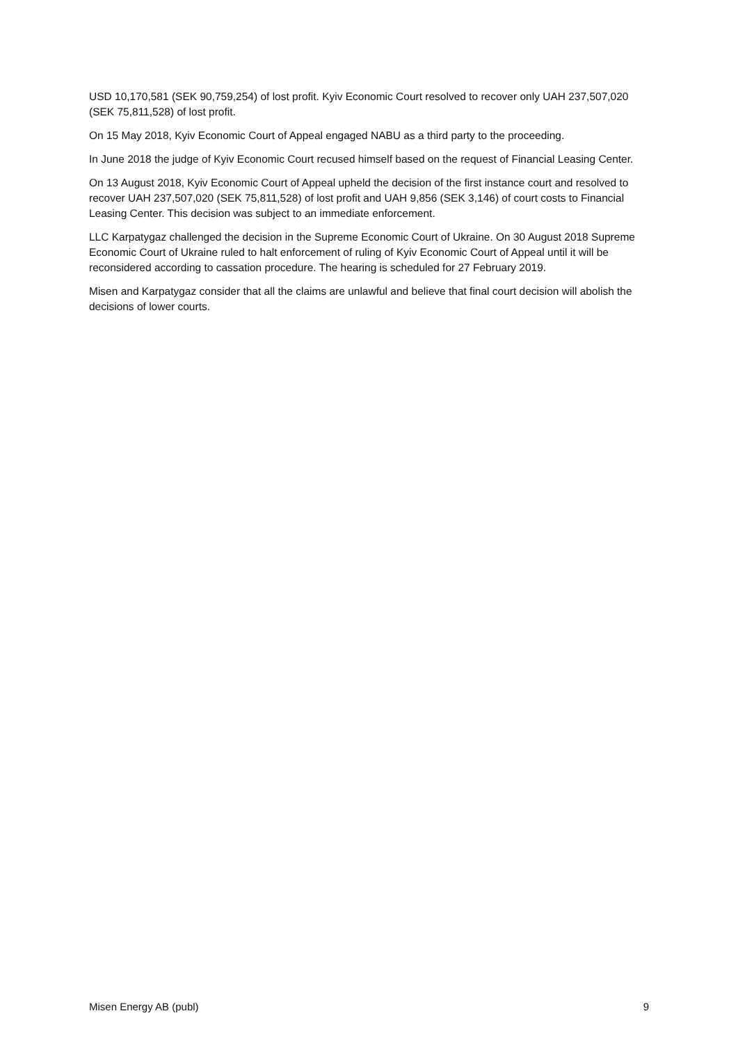USD 10,170,581 (SEK 90,759,254) of lost profit. Kyiv Economic Court resolved to recover only UAH 237,507,020 (SEK 75,811,528) of lost profit.
On 15 May 2018, Kyiv Economic Court of Appeal engaged NABU as a third party to the proceeding.
In June 2018 the judge of Kyiv Economic Court recused himself based on the request of Financial Leasing Center.
On 13 August 2018, Kyiv Economic Court of Appeal upheld the decision of the first instance court and resolved to recover UAH 237,507,020 (SEK 75,811,528) of lost profit and UAH 9,856 (SEK 3,146) of court costs to Financial Leasing Center. This decision was subject to an immediate enforcement.
LLC Karpatygaz challenged the decision in the Supreme Economic Court of Ukraine. On 30 August 2018 Supreme Economic Court of Ukraine ruled to halt enforcement of ruling of Kyiv Economic Court of Appeal until it will be reconsidered according to cassation procedure. The hearing is scheduled for 27 February 2019.
Misen and Karpatygaz consider that all the claims are unlawful and believe that final court decision will abolish the decisions of lower courts.
Misen Energy AB (publ) 9